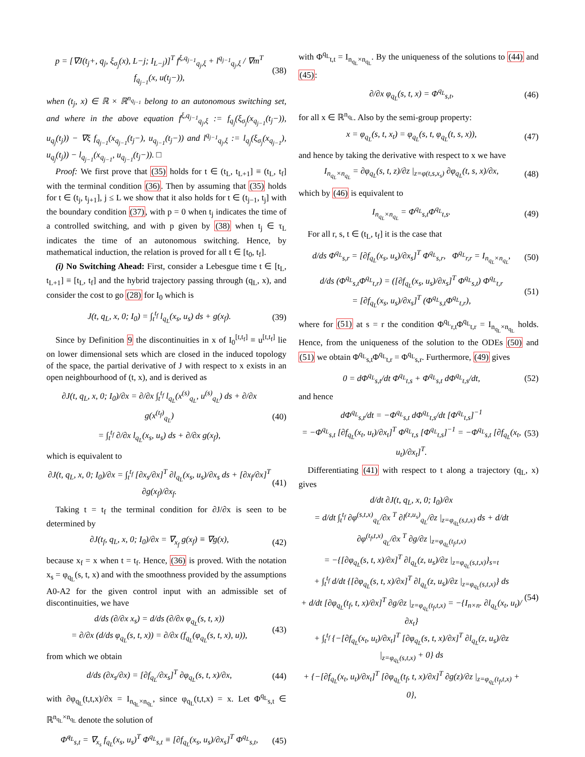p = [∇J(t<sub>j</sub>+, q<sub>j</sub>, ξ<sub>σ<sub>j</sub></sub>(x), L−j; I<sub>L−j</sub>)]<sup>T</sup> f<sup>ξ,q<sub>j−1</sub></sup><sub>q<sub>j</sub>,ξ</sub> + l<sup>q<sub>j−1</sub></sup><sub>q<sub>j</sub>,ξ</sub> / ∇m<sup>T</sup> f<sub>q<sub>j−1</sub></sub>(x, u(t<sub>j</sub>−)), (38)
when (t<sub>j</sub>, x) ∈ ℝ × ℝ<sup>n<sub>q<sub>j−1</sub></sub></sup> belong to an autonomous switching set, and where in the above equation f<sup>ξ,q<sub>j−1</sub></sup><sub>q<sub>j</sub>,ξ</sub> := f<sub>q<sub>j</sub></sub>(ξ<sub>σ<sub>j</sub></sub>(x<sub>q<sub>j−1</sub></sub>(t<sub>j</sub>−)), u<sub>q<sub>j</sub></sub>(t<sub>j</sub>)) − ∇ξ f<sub>q<sub>j−1</sub></sub>(x<sub>q<sub>j−1</sub></sub>(t<sub>j</sub>−), u<sub>q<sub>j−1</sub></sub>(t<sub>j</sub>−)) and l<sup>q<sub>j−1</sub></sup><sub>q<sub>j</sub>,ξ</sub> := l<sub>q<sub>j</sub></sub>(ξ<sub>σ<sub>j</sub></sub>(x<sub>q<sub>j−1</sub></sub>), u<sub>q<sub>j</sub></sub>(t<sub>j</sub>)) − l<sub>q<sub>j−1</sub></sub>(x<sub>q<sub>j−1</sub></sub>, u<sub>q<sub>j−1</sub></sub>(t<sub>j</sub>−)). □
Proof: We first prove that (35) holds for t ∈ (t<sub>L</sub>, t<sub>L+1</sub>] ≡ (t<sub>L</sub>, t<sub>f</sub>] with the terminal condition (36). Then by assuming that (35) holds for t ∈ (t<sub>j</sub>, t<sub>j+1</sub>], j ≤ L we show that it also holds for t ∈ (t<sub>j−1</sub>, t<sub>j</sub>] with the boundary condition (37), with p = 0 when t<sub>j</sub> indicates the time of a controlled switching, and with p given by (38) when t<sub>j</sub> ∈ τ<sub>L</sub> indicates the time of an autonomous switching. Hence, by mathematical induction, the relation is proved for all t ∈ [t<sub>0</sub>, t<sub>f</sub>].
(i) No Switching Ahead: First, consider a Lebesgue time t ∈ [t<sub>L</sub>, t<sub>L+1</sub>] ≡ [t<sub>L</sub>, t<sub>f</sub>] and the hybrid trajectory passing through (q<sub>L</sub>, x), and consider the cost to go (28) for I<sub>0</sub> which is
J(t, q<sub>L</sub>, x, 0; I<sub>0</sub>) = ∫<sub>t</sub><sup>t<sub>f</sub></sup> l<sub>q<sub>L</sub></sub>(x<sub>s</sub>, u<sub>s</sub>) ds + g(x<sub>f</sub>). (39)
Since by Definition 9 the discontinuities in x of I<sub>0</sub><sup>[t,t<sub>f</sub>]</sup> ≡ u<sup>[t,t<sub>f</sub>]</sup> lie on lower dimensional sets which are closed in the induced topology of the space, the partial derivative of J with respect to x exists in an open neighbourhood of (t, x), and is derived as
∂J(t, q<sub>L</sub>, x, 0; I<sub>0</sub>)/∂x = ∂/∂x ∫<sub>t</sub><sup>t<sub>f</sub></sup> l<sub>q<sub>L</sub></sub>(x<sup>(s)</sup><sub>q<sub>L</sub></sub>, u<sup>(s)</sup><sub>q<sub>L</sub></sub>) ds + ∂/∂x g(x<sup>(t<sub>f</sub>)</sup><sub>q<sub>L</sub></sub>)
= ∫<sub>t</sub><sup>t<sub>f</sub></sup> ∂/∂x l<sub>q<sub>L</sub></sub>(x<sub>s</sub>, u<sub>s</sub>) ds + ∂/∂x g(x<sub>f</sub>), (40)
which is equivalent to
∂J(t, q<sub>L</sub>, x, 0; I<sub>0</sub>)/∂x = ∫<sub>t</sub><sup>t<sub>f</sub></sup> [∂x<sub>s</sub>/∂x]<sup>T</sup> ∂l<sub>q<sub>L</sub></sub>(x<sub>s</sub>, u<sub>s</sub>)/∂x<sub>s</sub> ds + [∂x<sub>f</sub>/∂x]<sup>T</sup> ∂g(x<sub>f</sub>)/∂x<sub>f</sub>. (41)
Taking t = t<sub>f</sub> the terminal condition for ∂J/∂x is seen to be determined by
∂J(t<sub>f</sub>, q<sub>L</sub>, x, 0; I<sub>0</sub>)/∂x = ∇<sub>x<sub>f</sub></sub> g(x<sub>f</sub>) ≡ ∇g(x), (42)
because x<sub>f</sub> = x when t = t<sub>f</sub>. Hence, (36) is proved. With the notation x<sub>s</sub> = φ<sub>q<sub>L</sub></sub>(s, t, x) and with the smoothness provided by the assumptions A0-A2 for the given control input with an admissible set of discontinuities, we have
d/ds (∂/∂x x<sub>s</sub>) = d/ds (∂/∂x φ<sub>q<sub>L</sub></sub>(s, t, x))
= ∂/∂x (d/ds φ<sub>q<sub>L</sub></sub>(s, t, x)) = ∂/∂x (f<sub>q<sub>L</sub></sub>(φ<sub>q<sub>L</sub></sub>(s, t, x), u)), (43)
from which we obtain
d/ds (∂x<sub>s</sub>/∂x) = [∂f<sub>q<sub>L</sub></sub>/∂x<sub>s</sub>]<sup>T</sup> ∂φ<sub>q<sub>L</sub></sub>(s, t, x)/∂x, (44)
with ∂φ<sub>q<sub>L</sub></sub>(t,t,x)/∂x = I<sub>n<sub>q<sub>L</sub></sub>×n<sub>q<sub>L</sub></sub></sub>, since φ<sub>q<sub>L</sub></sub>(t,t,x) = x. Let Φ<sup>q<sub>L</sub></sup><sub>s,t</sub> ∈ ℝ<sup>n<sub>q<sub>L</sub></sub>×n<sub>q<sub>L</sub></sub></sup> denote the solution of
Φ̇<sup>q<sub>L</sub></sup><sub>s,t</sub> = ∇<sub>x<sub>s</sub></sub> f<sub>q<sub>L</sub></sub>(x<sub>s</sub>, u<sub>s</sub>)<sup>T</sup> Φ<sup>q<sub>L</sub></sup><sub>s,t</sub> ≡ [∂f<sub>q<sub>L</sub></sub>(x<sub>s</sub>, u<sub>s</sub>)/∂x<sub>s</sub>]<sup>T</sup> Φ<sup>q<sub>L</sub></sup><sub>s,t</sub>, (45)
with Φ<sup>q<sub>L</sub></sup><sub>t,t</sub> = I<sub>n<sub>q<sub>L</sub></sub>×n<sub>q<sub>L</sub></sub></sub>. By the uniqueness of the solutions to (44) and (45):
∂/∂x φ<sub>q<sub>L</sub></sub>(s, t, x) = Φ<sup>q<sub>L</sub></sup><sub>s,t</sub>, (46)
for all x ∈ ℝ<sup>n<sub>q<sub>L</sub></sub></sup>. Also by the semi-group property:
x = φ<sub>q<sub>L</sub></sub>(s, t, x<sub>t</sub>) = φ<sub>q<sub>L</sub></sub>(s, t, φ<sub>q<sub>L</sub></sub>(t, s, x)), (47)
and hence by taking the derivative with respect to x we have
I<sub>n<sub>q<sub>L</sub></sub>×n<sub>q<sub>L</sub></sub></sub> = ∂φ<sub>q<sub>L</sub></sub>(s, t, z)/∂z |<sub>z=φ(t,s,x<sub>s</sub>)</sub> ∂φ<sub>q<sub>L</sub></sub>(t, s, x)/∂x, (48)
which by (46) is equivalent to
I<sub>n<sub>q<sub>L</sub></sub>×n<sub>q<sub>L</sub></sub></sub> = Φ<sup>q<sub>L</sub></sup><sub>s,t</sub>Φ<sup>q<sub>L</sub></sup><sub>t,s</sub>. (49)
For all r, s, t ∈ (t<sub>L</sub>, t<sub>f</sub>] it is the case that
d/ds Φ<sup>q<sub>L</sub></sup><sub>s,r</sub> = [∂f<sub>q<sub>L</sub></sub>(x<sub>s</sub>, u<sub>s</sub>)/∂x<sub>s</sub>]<sup>T</sup> Φ<sup>q<sub>L</sub></sup><sub>s,r</sub>, Φ<sup>q<sub>L</sub></sup><sub>r,r</sub> = I<sub>n<sub>q<sub>L</sub></sub>×n<sub>q<sub>L</sub></sub></sub>, (50)
d/ds (Φ<sup>q<sub>L</sub></sup><sub>s,t</sub>Φ<sup>q<sub>L</sub></sup><sub>t,r</sub>) = ([∂f<sub>q<sub>L</sub></sub>(x<sub>s</sub>, u<sub>s</sub>)/∂x<sub>s</sub>]<sup>T</sup> Φ<sup>q<sub>L</sub></sup><sub>s,t</sub>) Φ<sup>q<sub>L</sub></sup><sub>t,r</sub>
= [∂f<sub>q<sub>L</sub></sub>(x<sub>s</sub>, u<sub>s</sub>)/∂x<sub>s</sub>]<sup>T</sup> (Φ<sup>q<sub>L</sub></sup><sub>s,t</sub>Φ<sup>q<sub>L</sub></sup><sub>t,r</sub>), (51)
where for (51) at s = r the condition Φ<sup>q<sub>L</sub></sup><sub>r,t</sub>Φ<sup>q<sub>L</sub></sup><sub>t,r</sub> = I<sub>n<sub>q<sub>L</sub></sub>×n<sub>q<sub>L</sub></sub></sub> holds. Hence, from the uniqueness of the solution to the ODEs (50) and (51) we obtain Φ<sup>q<sub>L</sub></sup><sub>s,t</sub>Φ<sup>q<sub>L</sub></sup><sub>t,r</sub> = Φ<sup>q<sub>L</sub></sup><sub>s,r</sub>. Furthermore, (49) gives
0 = dΦ<sup>q<sub>L</sub></sup><sub>s,t</sub>/dt Φ<sup>q<sub>L</sub></sup><sub>t,s</sub> + Φ<sup>q<sub>L</sub></sup><sub>s,t</sub> dΦ<sup>q<sub>L</sub></sup><sub>t,s</sub>/dt, (52)
and hence
dΦ<sup>q<sub>L</sub></sup><sub>s,t</sub>/dt = −Φ<sup>q<sub>L</sub></sup><sub>s,t</sub> dΦ<sup>q<sub>L</sub></sup><sub>t,s</sub>/dt [Φ<sup>q<sub>L</sub></sup><sub>t,s</sub>]<sup>−1</sup>
= −Φ<sup>q<sub>L</sub></sup><sub>s,t</sub> [∂f<sub>q<sub>L</sub></sub>(x<sub>t</sub>, u<sub>t</sub>)/∂x<sub>t</sub>]<sup>T</sup> Φ<sup>q<sub>L</sub></sup><sub>t,s</sub> [Φ<sup>q<sub>L</sub></sup><sub>t,s</sub>]<sup>−1</sup> = −Φ<sup>q<sub>L</sub></sup><sub>s,t</sub> [∂f<sub>q<sub>L</sub></sub>(x<sub>t</sub>, u<sub>t</sub>)/∂x<sub>t</sub>]<sup>T</sup>. (53)
Differentiating (41) with respect to t along a trajectory (q<sub>L</sub>, x) gives
d/dt ∂J(t, q<sub>L</sub>, x, 0; I<sub>0</sub>)/∂x
= d/dt ∫<sub>t</sub><sup>t<sub>f</sub></sup> ∂φ<sup>(s,t,x)</sup><sub>q<sub>L</sub></sub>/∂x <sup>T</sup> ∂l<sup>(z,u<sub>s</sub>)</sup><sub>q<sub>L</sub></sub>/∂z |<sub>z=φ<sub>q<sub>L</sub></sub>(s,t,x)</sub> ds + d/dt ∂φ<sup>(t<sub>f</sub>,t,x)</sup><sub>q<sub>L</sub></sub>/∂x <sup>T</sup> ∂g/∂z |<sub>z=φ<sub>q<sub>L</sub></sub>(t<sub>f</sub>,t,x)</sub>
= −{[∂φ<sub>q<sub>L</sub></sub>(s, t, x)/∂x]<sup>T</sup> ∂l<sub>q<sub>L</sub></sub>(z, u<sub>s</sub>)/∂z |<sub>z=φ<sub>q<sub>L</sub></sub>(s,t,x)</sub>}<sub>s=t</sub>
+ ∫<sub>t</sub><sup>t<sub>f</sub></sup> d/dt {[∂φ<sub>q<sub>L</sub></sub>(s, t, x)/∂x]<sup>T</sup> ∂l<sub>q<sub>L</sub></sub>(z, u<sub>s</sub>)/∂z |<sub>z=φ<sub>q<sub>L</sub></sub>(s,t,x)</sub>} ds
+ d/dt [∂φ<sub>q<sub>L</sub></sub>(t<sub>f</sub>, t, x)/∂x]<sup>T</sup> ∂g/∂z |<sub>z=φ<sub>q<sub>L</sub></sub>(t<sub>f</sub>,t,x)</sub> = −{I<sub>n×n</sub>. ∂l<sub>q<sub>L</sub></sub>(x<sub>t</sub>, u<sub>t</sub>)/∂x<sub>t</sub>}
+ ∫<sub>t</sub><sup>t<sub>f</sub></sup> {−[∂f<sub>q<sub>L</sub></sub>(x<sub>t</sub>, u<sub>t</sub>)/∂x<sub>t</sub>]<sup>T</sup> [∂φ<sub>q<sub>L</sub></sub>(s, t, x)/∂x]<sup>T</sup> ∂l<sub>q<sub>L</sub></sub>(z, u<sub>s</sub>)/∂z |<sub>z=φ<sub>q<sub>L</sub></sub>(s,t,x)</sub> + 0} ds
+ {−[∂f<sub>q<sub>L</sub></sub>(x<sub>t</sub>, u<sub>t</sub>)/∂x<sub>t</sub>]<sup>T</sup> [∂φ<sub>q<sub>L</sub></sub>(t<sub>f</sub>, t, x)/∂x]<sup>T</sup> ∂g(z)/∂z |<sub>z=φ<sub>q<sub>L</sub></sub>(t<sub>f</sub>,t,x)</sub> + 0}, (54)